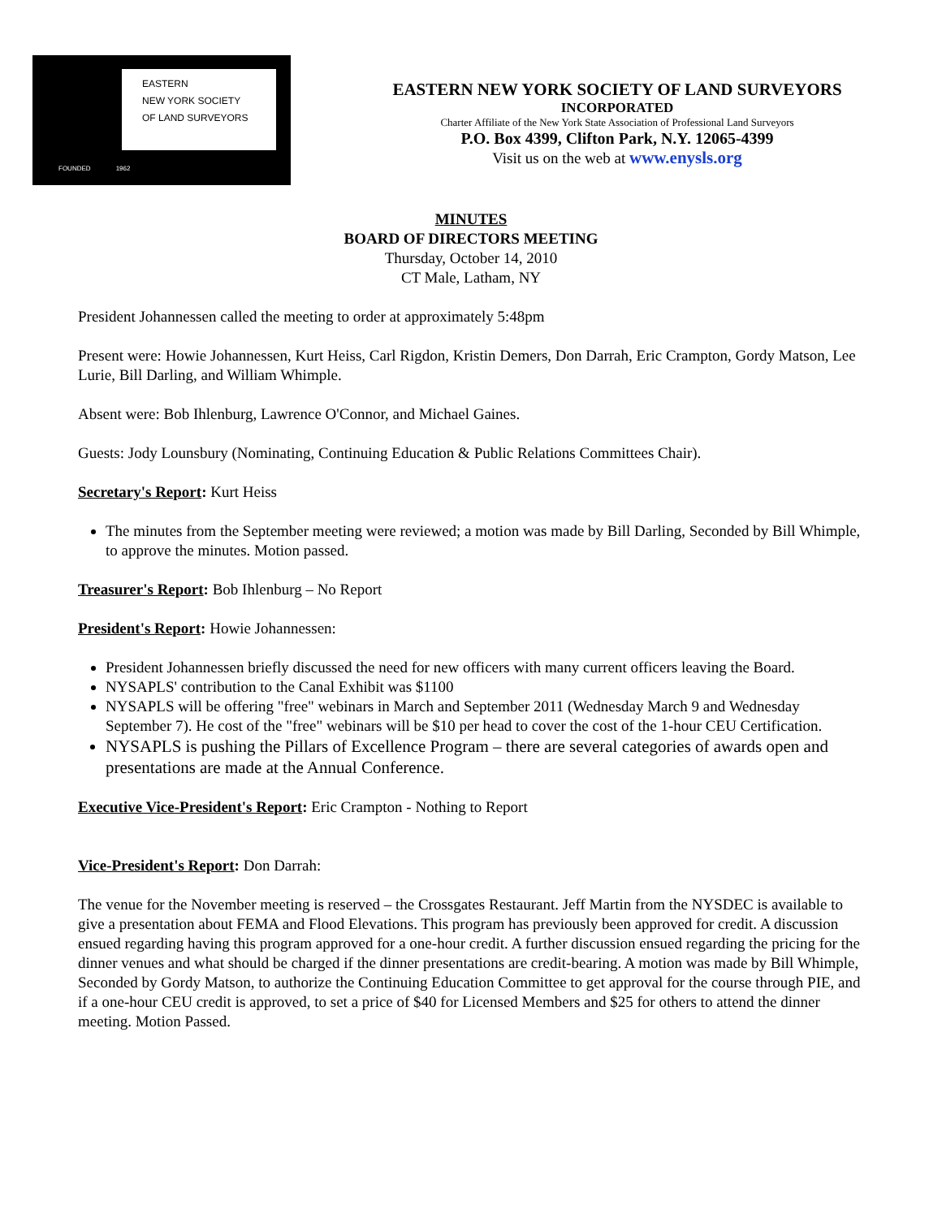EASTERN
NEW YORK SOCIETY
OF LAND SURVEYORS
FOUNDED 1962
EASTERN NEW YORK SOCIETY OF LAND SURVEYORS
INCORPORATED
Charter Affiliate of the New York State Association of Professional Land Surveyors
P.O. Box 4399, Clifton Park, N.Y. 12065-4399
Visit us on the web at www.enysls.org
MINUTES
BOARD OF DIRECTORS MEETING
Thursday, October 14, 2010
CT Male, Latham, NY
President Johannessen called the meeting to order at approximately 5:48pm
Present were: Howie Johannessen, Kurt Heiss, Carl Rigdon, Kristin Demers, Don Darrah, Eric Crampton, Gordy Matson, Lee Lurie, Bill Darling, and William Whimple.
Absent were: Bob Ihlenburg, Lawrence O'Connor, and Michael Gaines.
Guests: Jody Lounsbury (Nominating, Continuing Education & Public Relations Committees Chair).
Secretary's Report: Kurt Heiss
The minutes from the September meeting were reviewed; a motion was made by Bill Darling, Seconded by Bill Whimple, to approve the minutes. Motion passed.
Treasurer's Report: Bob Ihlenburg – No Report
President's Report: Howie Johannessen:
President Johannessen briefly discussed the need for new officers with many current officers leaving the Board.
NYSAPLS' contribution to the Canal Exhibit was $1100
NYSAPLS will be offering "free" webinars in March and September 2011 (Wednesday March 9 and Wednesday September 7). He cost of the "free" webinars will be $10 per head to cover the cost of the 1-hour CEU Certification.
NYSAPLS is pushing the Pillars of Excellence Program – there are several categories of awards open and presentations are made at the Annual Conference.
Executive Vice-President's Report: Eric Crampton - Nothing to Report
Vice-President's Report: Don Darrah:
The venue for the November meeting is reserved – the Crossgates Restaurant. Jeff Martin from the NYSDEC is available to give a presentation about FEMA and Flood Elevations. This program has previously been approved for credit. A discussion ensued regarding having this program approved for a one-hour credit. A further discussion ensued regarding the pricing for the dinner venues and what should be charged if the dinner presentations are credit-bearing. A motion was made by Bill Whimple, Seconded by Gordy Matson, to authorize the Continuing Education Committee to get approval for the course through PIE, and if a one-hour CEU credit is approved, to set a price of $40 for Licensed Members and $25 for others to attend the dinner meeting. Motion Passed.